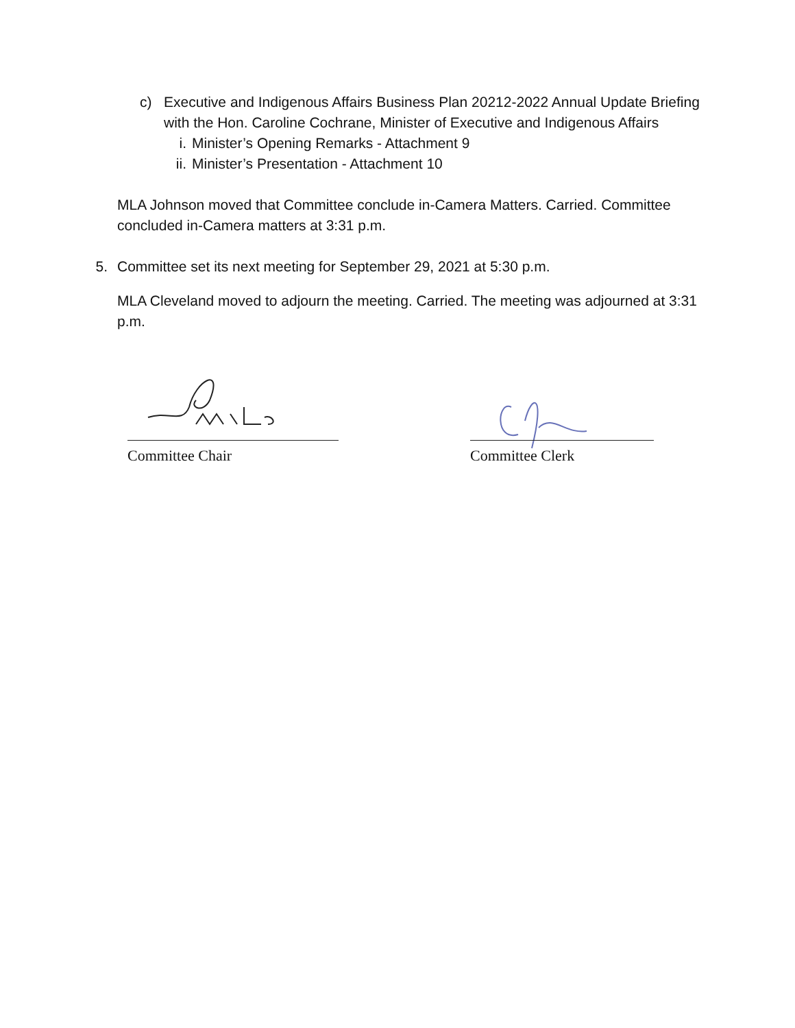c) Executive and Indigenous Affairs Business Plan 20212-2022 Annual Update Briefing with the Hon. Caroline Cochrane, Minister of Executive and Indigenous Affairs
i. Minister’s Opening Remarks - Attachment 9
ii. Minister’s Presentation - Attachment 10
MLA Johnson moved that Committee conclude in-Camera Matters. Carried. Committee concluded in-Camera matters at 3:31 p.m.
5. Committee set its next meeting for September 29, 2021 at 5:30 p.m.
MLA Cleveland moved to adjourn the meeting. Carried. The meeting was adjourned at 3:31 p.m.
Committee Chair
Committee Clerk